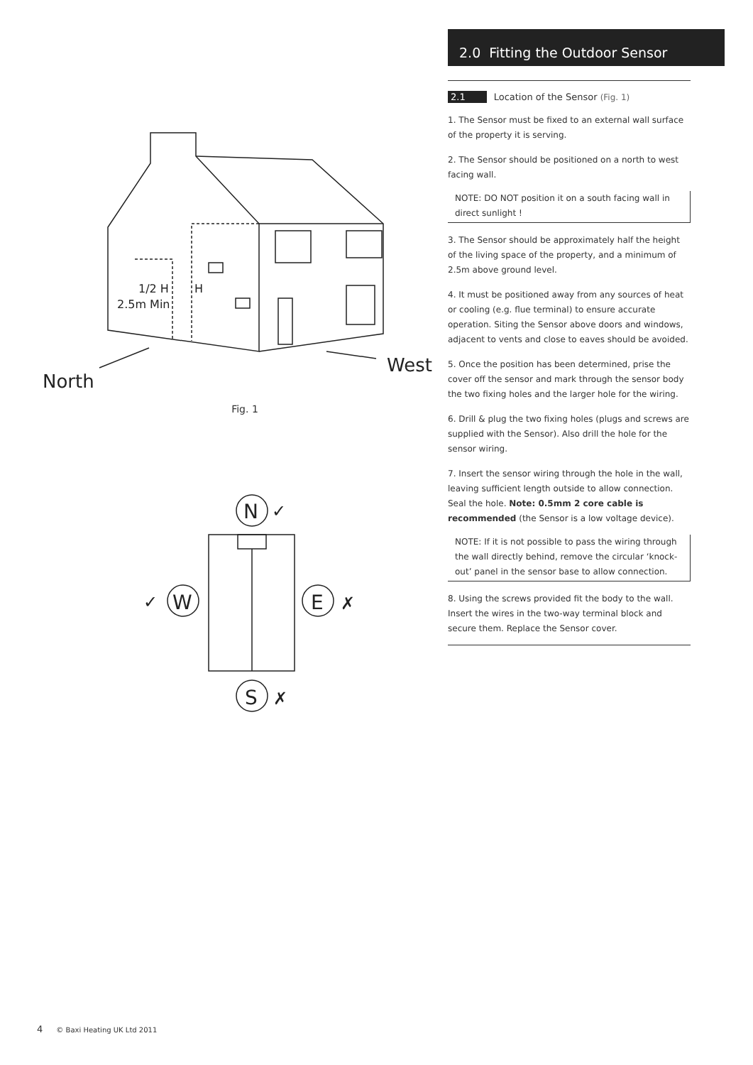1/2 H
2.5m Min
H
North
West
N
✓
W
✓
E
✗
S
✗
Fig. 1
2.0 Fitting the Outdoor Sensor
2.1 Location of the Sensor (Fig. 1)
1. The Sensor must be fixed to an external wall surface of the property it is serving.
2. The Sensor should be positioned on a north to west facing wall.
NOTE: DO NOT position it on a south facing wall in direct sunlight !
3. The Sensor should be approximately half the height of the living space of the property, and a minimum of 2.5m above ground level.
4. It must be positioned away from any sources of heat or cooling (e.g. flue terminal) to ensure accurate operation. Siting the Sensor above doors and windows, adjacent to vents and close to eaves should be avoided.
5. Once the position has been determined, prise the cover off the sensor and mark through the sensor body the two fixing holes and the larger hole for the wiring.
6. Drill & plug the two fixing holes (plugs and screws are supplied with the Sensor). Also drill the hole for the sensor wiring.
7. Insert the sensor wiring through the hole in the wall, leaving sufficient length outside to allow connection. Seal the hole. Note: 0.5mm 2 core cable is recommended (the Sensor is a low voltage device).
NOTE: If it is not possible to pass the wiring through the wall directly behind, remove the circular ‘knock-out’ panel in the sensor base to allow connection.
8. Using the screws provided fit the body to the wall. Insert the wires in the two-way terminal block and secure them. Replace the Sensor cover.
4 © Baxi Heating UK Ltd 2011